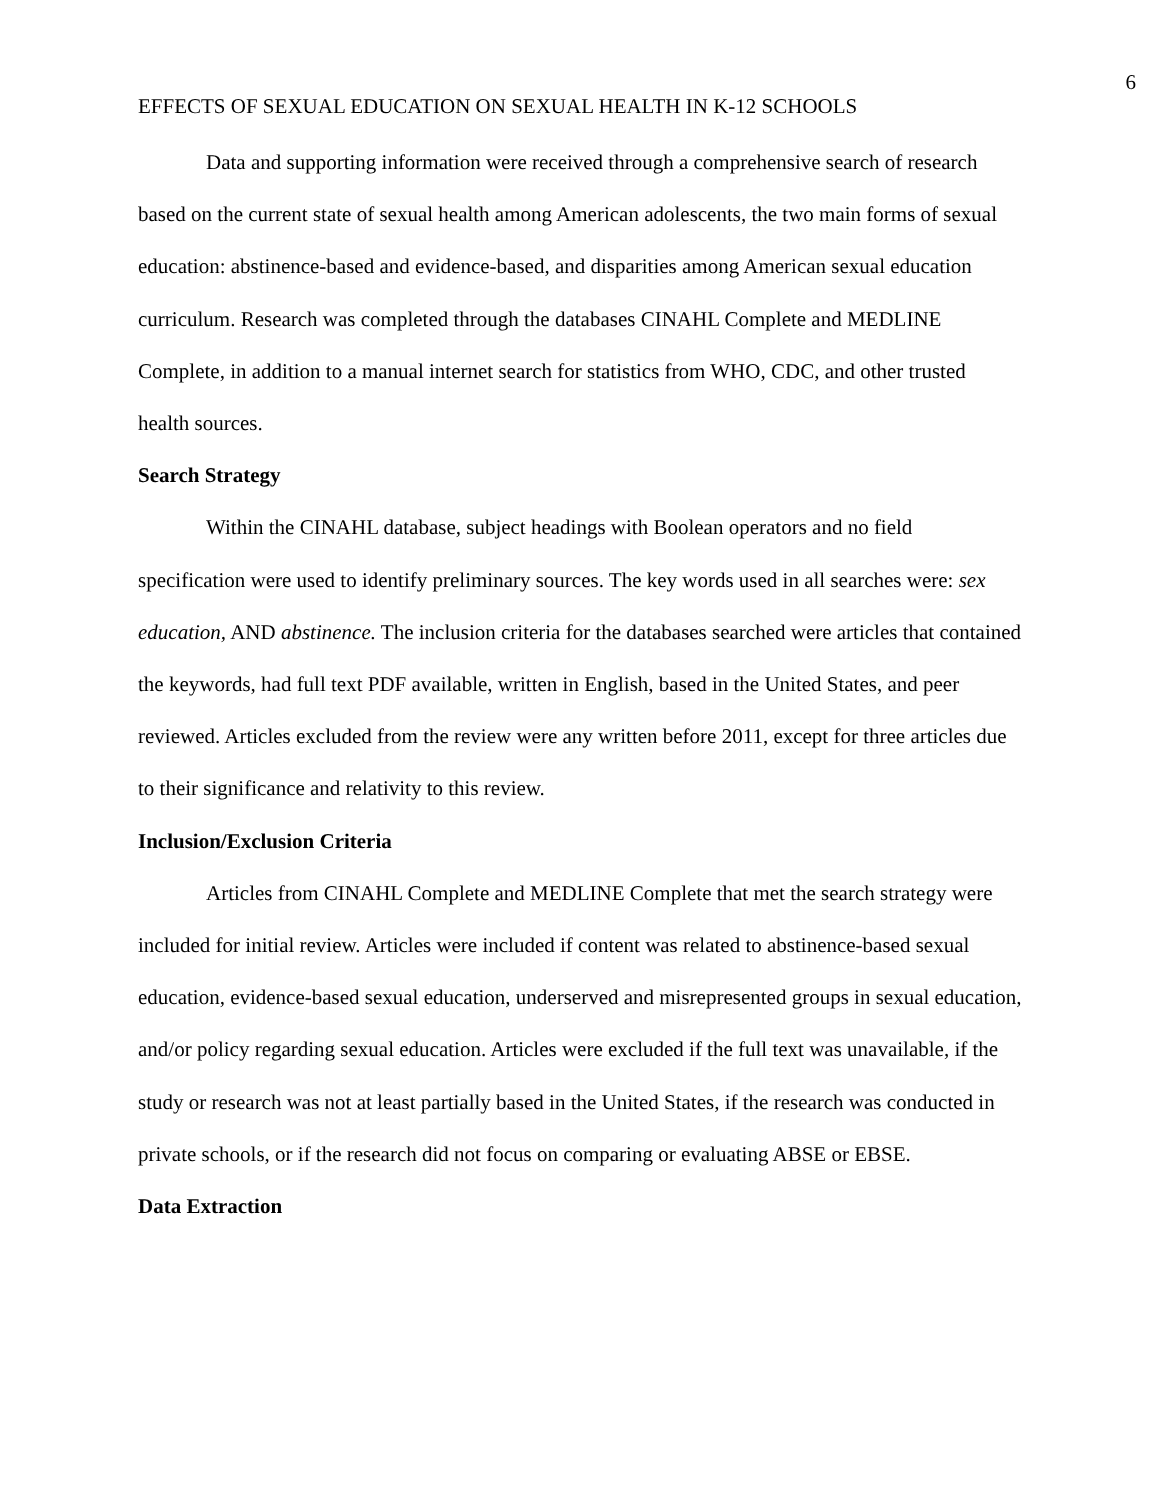6
EFFECTS OF SEXUAL EDUCATION ON SEXUAL HEALTH IN K-12 SCHOOLS
Data and supporting information were received through a comprehensive search of research based on the current state of sexual health among American adolescents, the two main forms of sexual education: abstinence-based and evidence-based, and disparities among American sexual education curriculum. Research was completed through the databases CINAHL Complete and MEDLINE Complete, in addition to a manual internet search for statistics from WHO, CDC, and other trusted health sources.
Search Strategy
Within the CINAHL database, subject headings with Boolean operators and no field specification were used to identify preliminary sources. The key words used in all searches were: sex education, AND abstinence. The inclusion criteria for the databases searched were articles that contained the keywords, had full text PDF available, written in English, based in the United States, and peer reviewed. Articles excluded from the review were any written before 2011, except for three articles due to their significance and relativity to this review.
Inclusion/Exclusion Criteria
Articles from CINAHL Complete and MEDLINE Complete that met the search strategy were included for initial review. Articles were included if content was related to abstinence-based sexual education, evidence-based sexual education, underserved and misrepresented groups in sexual education, and/or policy regarding sexual education. Articles were excluded if the full text was unavailable, if the study or research was not at least partially based in the United States, if the research was conducted in private schools, or if the research did not focus on comparing or evaluating ABSE or EBSE.
Data Extraction